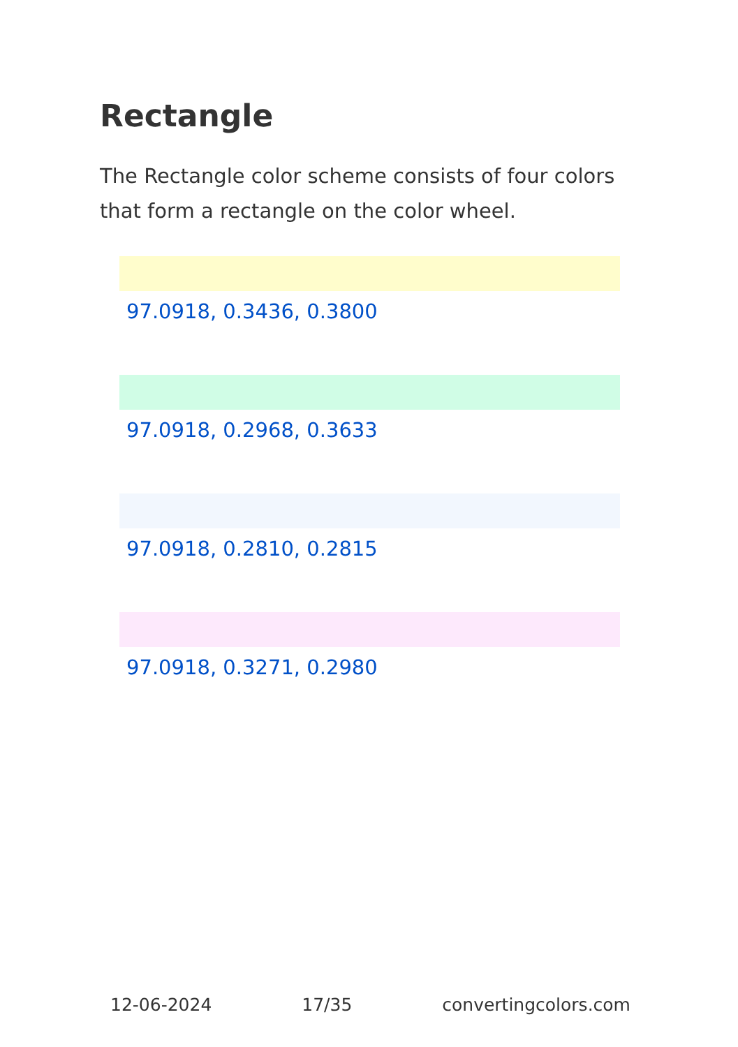Rectangle
The Rectangle color scheme consists of four colors that form a rectangle on the color wheel.
97.0918, 0.3436, 0.3800
97.0918, 0.2968, 0.3633
97.0918, 0.2810, 0.2815
97.0918, 0.3271, 0.2980
12-06-2024 17/35 convertingcolors.com